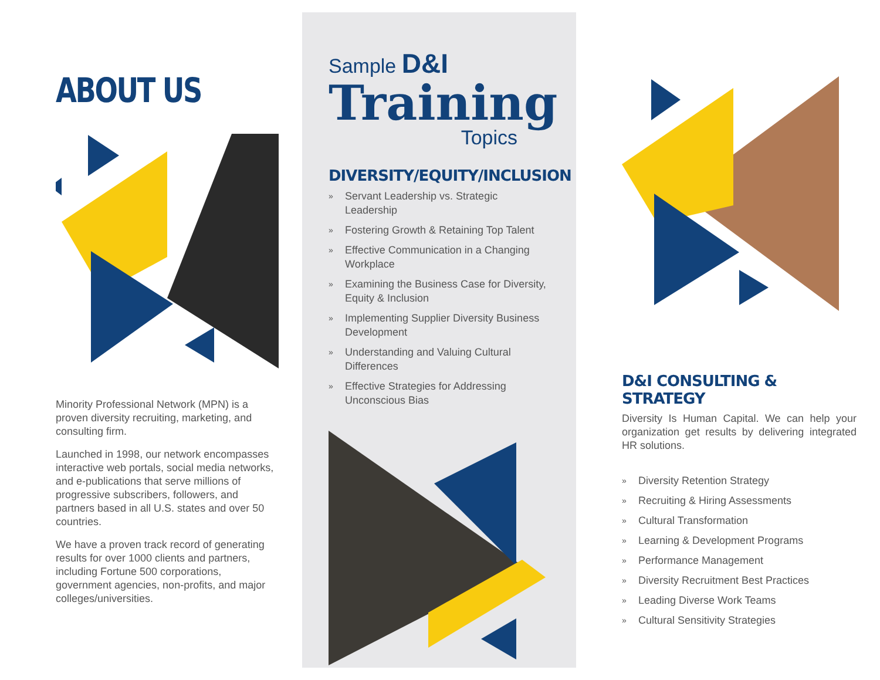ABOUT US
Minority Professional Network (MPN) is a proven diversity recruiting, marketing, and consulting firm.
Launched in 1998, our network encompasses interactive web portals, social media networks, and e-publications that serve millions of progressive subscribers, followers, and partners based in all U.S. states and over 50 countries.
We have a proven track record of generating results for over 1000 clients and partners, including Fortune 500 corporations, government agencies, non-profits, and major colleges/universities.
Sample D&I
Training
Topics
DIVERSITY/EQUITY/INCLUSION
» Servant Leadership vs. Strategic Leadership
» Fostering Growth & Retaining Top Talent
» Effective Communication in a Changing Workplace
» Examining the Business Case for Diversity, Equity & Inclusion
» Implementing Supplier Diversity Business Development
» Understanding and Valuing Cultural Differences
» Effective Strategies for Addressing Unconscious Bias
D&I CONSULTING & STRATEGY
Diversity Is Human Capital. We can help your organization get results by delivering integrated HR solutions.
» Diversity Retention Strategy
» Recruiting & Hiring Assessments
» Cultural Transformation
» Learning & Development Programs
» Performance Management
» Diversity Recruitment Best Practices
» Leading Diverse Work Teams
» Cultural Sensitivity Strategies